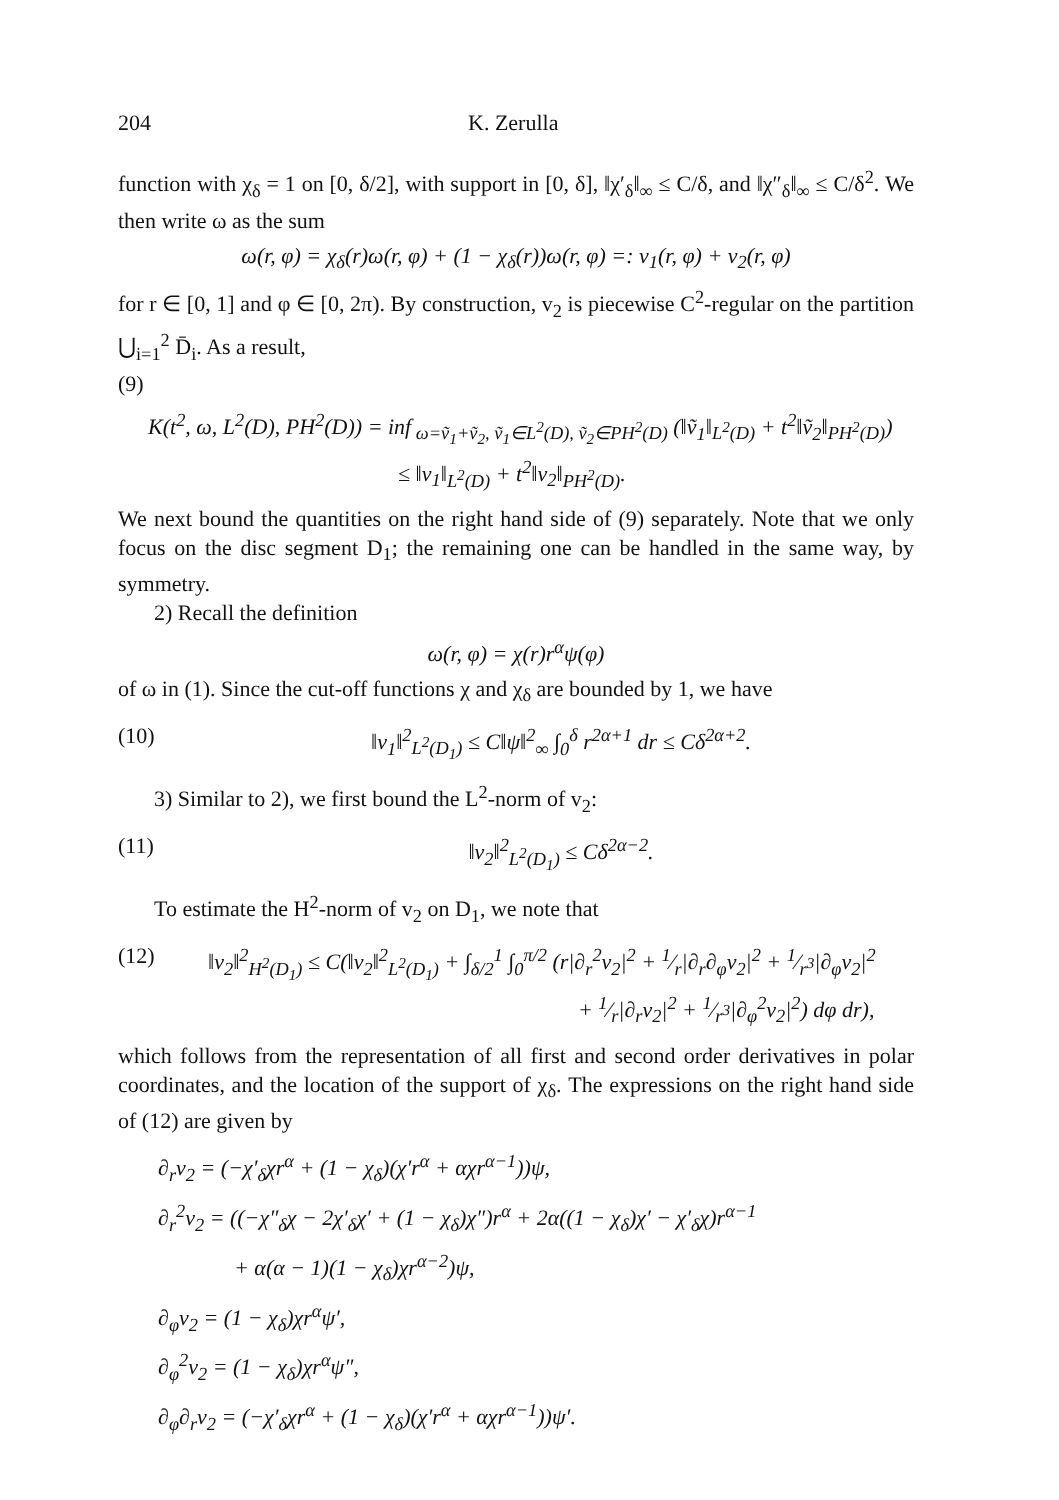204 K. Zerulla
function with χ<sub>δ</sub> = 1 on [0, δ/2], with support in [0, δ], ‖χ′<sub>δ</sub>‖<sub>∞</sub> ≤ C/δ, and ‖χ″<sub>δ</sub>‖<sub>∞</sub> ≤ C/δ<sup>2</sup>. We then write ω as the sum
ω(r, φ) = χ<sub>δ</sub>(r)ω(r, φ) + (1 − χ<sub>δ</sub>(r))ω(r, φ) =: v<sub>1</sub>(r, φ) + v<sub>2</sub>(r, φ)
for r ∈ [0, 1] and φ ∈ [0, 2π). By construction, v<sub>2</sub> is piecewise C<sup>2</sup>-regular on the partition ⋃<sub>i=1</sub><sup>2</sup> D̄<sub>i</sub>. As a result,
(9)
K(t<sup>2</sup>, ω, L<sup>2</sup>(D), PH<sup>2</sup>(D)) = inf<sub>ω=ṽ<sub>1</sub>+ṽ<sub>2</sub>, ṽ<sub>1</sub>∈L<sup>2</sup>(D), ṽ<sub>2</sub>∈PH<sup>2</sup>(D)</sub> (‖ṽ<sub>1</sub>‖<sub>L<sup>2</sup>(D)</sub> + t<sup>2</sup>‖ṽ<sub>2</sub>‖<sub>PH<sup>2</sup>(D)</sub>)
≤ ‖v<sub>1</sub>‖<sub>L<sup>2</sup>(D)</sub> + t<sup>2</sup>‖v<sub>2</sub>‖<sub>PH<sup>2</sup>(D)</sub>.
We next bound the quantities on the right hand side of (9) separately. Note that we only focus on the disc segment D<sub>1</sub>; the remaining one can be handled in the same way, by symmetry.
2) Recall the definition
ω(r, φ) = χ(r)r<sup>α</sup>ψ(φ)
of ω in (1). Since the cut-off functions χ and χ<sub>δ</sub> are bounded by 1, we have
(10) ‖v<sub>1</sub>‖<sup>2</sup><sub>L<sup>2</sup>(D<sub>1</sub>)</sub> ≤ C‖ψ‖<sup>2</sup><sub>∞</sub> ∫<sub>0</sub><sup>δ</sup> r<sup>2α+1</sup> dr ≤ Cδ<sup>2α+2</sup>.
3) Similar to 2), we first bound the L<sup>2</sup>-norm of v<sub>2</sub>:
(11) ‖v<sub>2</sub>‖<sup>2</sup><sub>L<sup>2</sup>(D<sub>1</sub>)</sub> ≤ Cδ<sup>2α−2</sup>.
To estimate the H<sup>2</sup>-norm of v<sub>2</sub> on D<sub>1</sub>, we note that
(12) ‖v<sub>2</sub>‖<sup>2</sup><sub>H<sup>2</sup>(D<sub>1</sub>)</sub> ≤ C(‖v<sub>2</sub>‖<sup>2</sup><sub>L<sup>2</sup>(D<sub>1</sub>)</sub> + ∫<sub>δ/2</sub><sup>1</sup> ∫<sub>0</sub><sup>π/2</sup> (r|∂<sub>r</sub><sup>2</sup>v<sub>2</sub>|<sup>2</sup> + 1⁄r|∂<sub>r</sub>∂<sub>φ</sub>v<sub>2</sub>|<sup>2</sup> + 1⁄r<sup>3</sup>|∂<sub>φ</sub>v<sub>2</sub>|<sup>2</sup>
+ 1⁄r|∂<sub>r</sub>v<sub>2</sub>|<sup>2</sup> + 1⁄r<sup>3</sup>|∂<sub>φ</sub><sup>2</sup>v<sub>2</sub>|<sup>2</sup>) dφ dr),
which follows from the representation of all first and second order derivatives in polar coordinates, and the location of the support of χ<sub>δ</sub>. The expressions on the right hand side of (12) are given by
∂<sub>r</sub>v<sub>2</sub> = (−χ′<sub>δ</sub>χr<sup>α</sup> + (1 − χ<sub>δ</sub>)(χ′r<sup>α</sup> + αχr<sup>α−1</sup>))ψ,
∂<sub>r</sub><sup>2</sup>v<sub>2</sub> = ((−χ″<sub>δ</sub>χ − 2χ′<sub>δ</sub>χ′ + (1 − χ<sub>δ</sub>)χ″)r<sup>α</sup> + 2α((1 − χ<sub>δ</sub>)χ′ − χ′<sub>δ</sub>χ)r<sup>α−1</sup>
+ α(α − 1)(1 − χ<sub>δ</sub>)χr<sup>α−2</sup>)ψ,
∂<sub>φ</sub>v<sub>2</sub> = (1 − χ<sub>δ</sub>)χr<sup>α</sup>ψ′,
∂<sub>φ</sub><sup>2</sup>v<sub>2</sub> = (1 − χ<sub>δ</sub>)χr<sup>α</sup>ψ″,
∂<sub>φ</sub>∂<sub>r</sub>v<sub>2</sub> = (−χ′<sub>δ</sub>χr<sup>α</sup> + (1 − χ<sub>δ</sub>)(χ′r<sup>α</sup> + αχr<sup>α−1</sup>))ψ′.